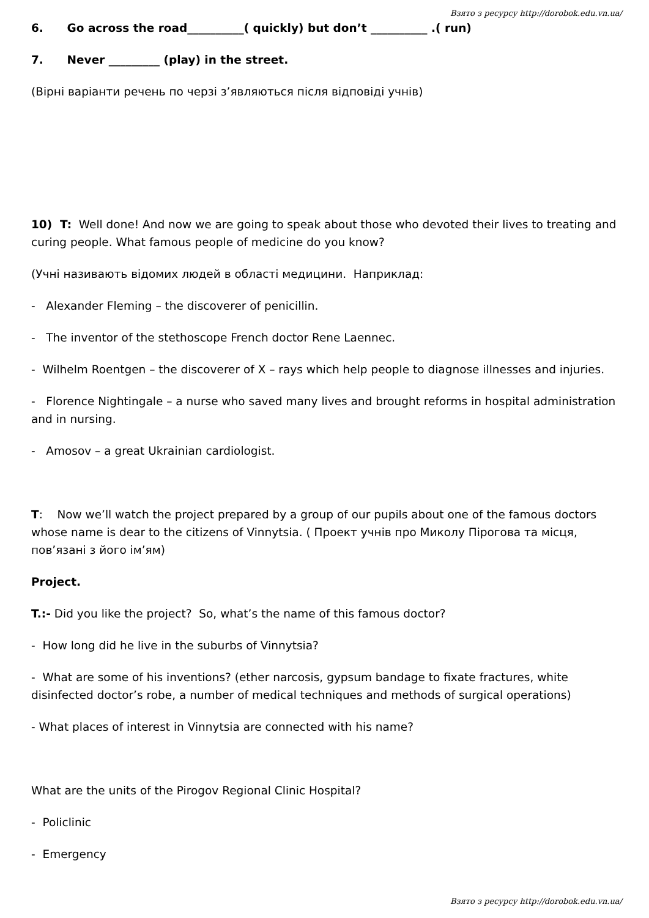Взято з ресурсу http://dorobok.edu.vn.ua/
6. Go across the road__________( quickly) but don’t __________ .( run)
7. Never _________ (play) in the street.
(Вірні варіанти речень по черзі з’являються після відповіді учнів)
10) T: Well done! And now we are going to speak about those who devoted their lives to treating and curing people. What famous people of medicine do you know?
(Учні називають відомих людей в області медицини. Наприклад:
- Alexander Fleming – the discoverer of penicillin.
- The inventor of the stethoscope French doctor Rene Laennec.
- Wilhelm Roentgen – the discoverer of X – rays which help people to diagnose illnesses and injuries.
- Florence Nightingale – a nurse who saved many lives and brought reforms in hospital administration and in nursing.
- Amosov – a great Ukrainian cardiologist.
T: Now we’ll watch the project prepared by a group of our pupils about one of the famous doctors whose name is dear to the citizens of Vinnytsia. ( Проект учнів про Миколу Пірогова та місця, пов’язані з його ім’ям)
Project.
T.:- Did you like the project? So, what’s the name of this famous doctor?
- How long did he live in the suburbs of Vinnytsia?
- What are some of his inventions? (ether narcosis, gypsum bandage to fixate fractures, white disinfected doctor’s robe, a number of medical techniques and methods of surgical operations)
- What places of interest in Vinnytsia are connected with his name?
What are the units of the Pirogov Regional Clinic Hospital?
- Policlinic
- Emergency
Взято з ресурсу http://dorobok.edu.vn.ua/